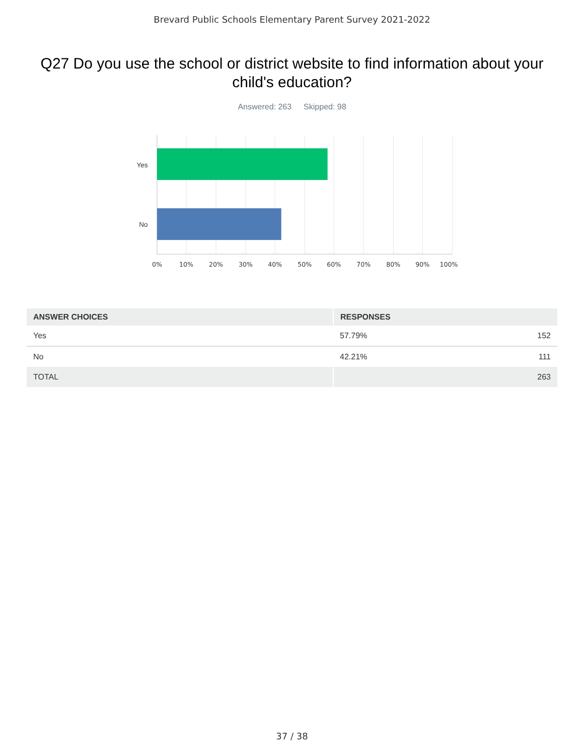Brevard Public Schools Elementary Parent Survey 2021-2022
Q27 Do you use the school or district website to find information about your child's education?
Answered: 263 Skipped: 98
Yes
No
0%
10%
20%
30%
40%
50%
60%
70%
80%
100%
90%
| ANSWER CHOICES | RESPONSES | |
| --- | --- | --- |
| Yes | 57.79% | 152 |
| No | 42.21% | 111 |
| TOTAL | | 263 |
37 / 38